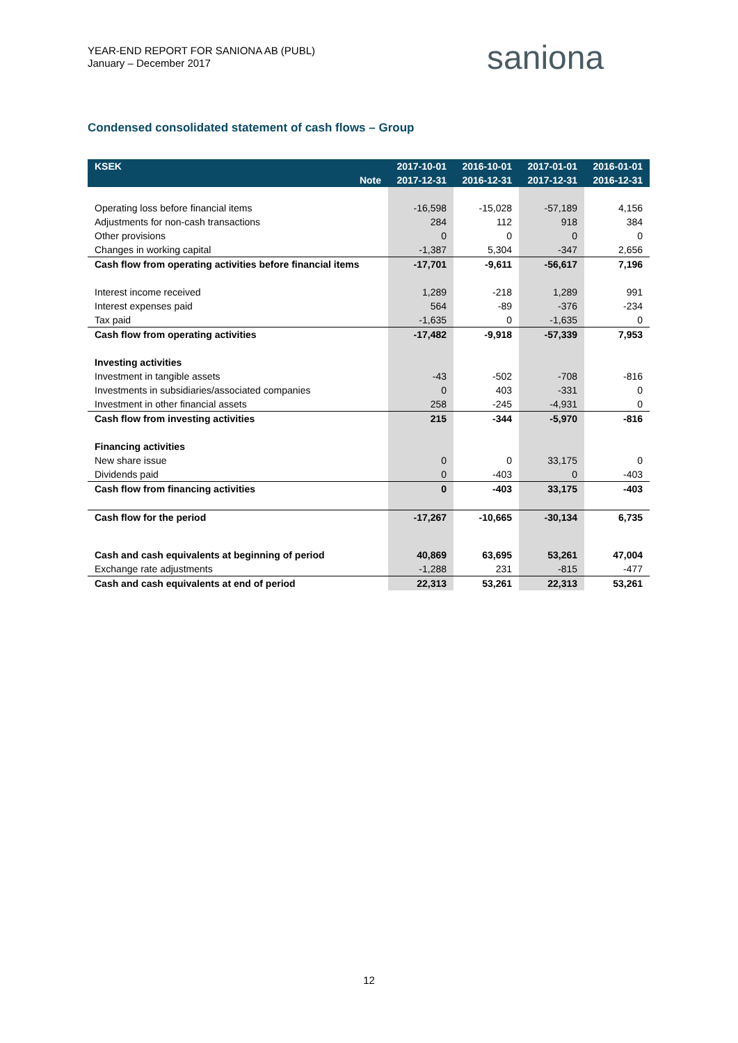YEAR-END REPORT FOR SANIONA AB (PUBL)
January – December 2017
saniona
Condensed consolidated statement of cash flows – Group
| KSEK | 2017-10-01 | 2016-10-01 | 2017-01-01 | 2016-01-01 |
| --- | --- | --- | --- | --- |
| Note | 2017-12-31 | 2016-12-31 | 2017-12-31 | 2016-12-31 |
| Operating loss before financial items | -16,598 | -15,028 | -57,189 | 4,156 |
| Adjustments for non-cash transactions | 284 | 112 | 918 | 384 |
| Other provisions | 0 | 0 | 0 | 0 |
| Changes in working capital | -1,387 | 5,304 | -347 | 2,656 |
| Cash flow from operating activities before financial items | -17,701 | -9,611 | -56,617 | 7,196 |
| Interest income received | 1,289 | -218 | 1,289 | 991 |
| Interest expenses paid | 564 | -89 | -376 | -234 |
| Tax paid | -1,635 | 0 | -1,635 | 0 |
| Cash flow from operating activities | -17,482 | -9,918 | -57,339 | 7,953 |
| Investing activities | | | | |
| Investment in tangible assets | -43 | -502 | -708 | -816 |
| Investments in subsidiaries/associated companies | 0 | 403 | -331 | 0 |
| Investment in other financial assets | 258 | -245 | -4,931 | 0 |
| Cash flow from investing activities | 215 | -344 | -5,970 | -816 |
| Financing activities | | | | |
| New share issue | 0 | 0 | 33,175 | 0 |
| Dividends paid | 0 | -403 | 0 | -403 |
| Cash flow from financing activities | 0 | -403 | 33,175 | -403 |
| Cash flow for the period | -17,267 | -10,665 | -30,134 | 6,735 |
| Cash and cash equivalents at beginning of period | 40,869 | 63,695 | 53,261 | 47,004 |
| Exchange rate adjustments | -1,288 | 231 | -815 | -477 |
| Cash and cash equivalents at end of period | 22,313 | 53,261 | 22,313 | 53,261 |
12